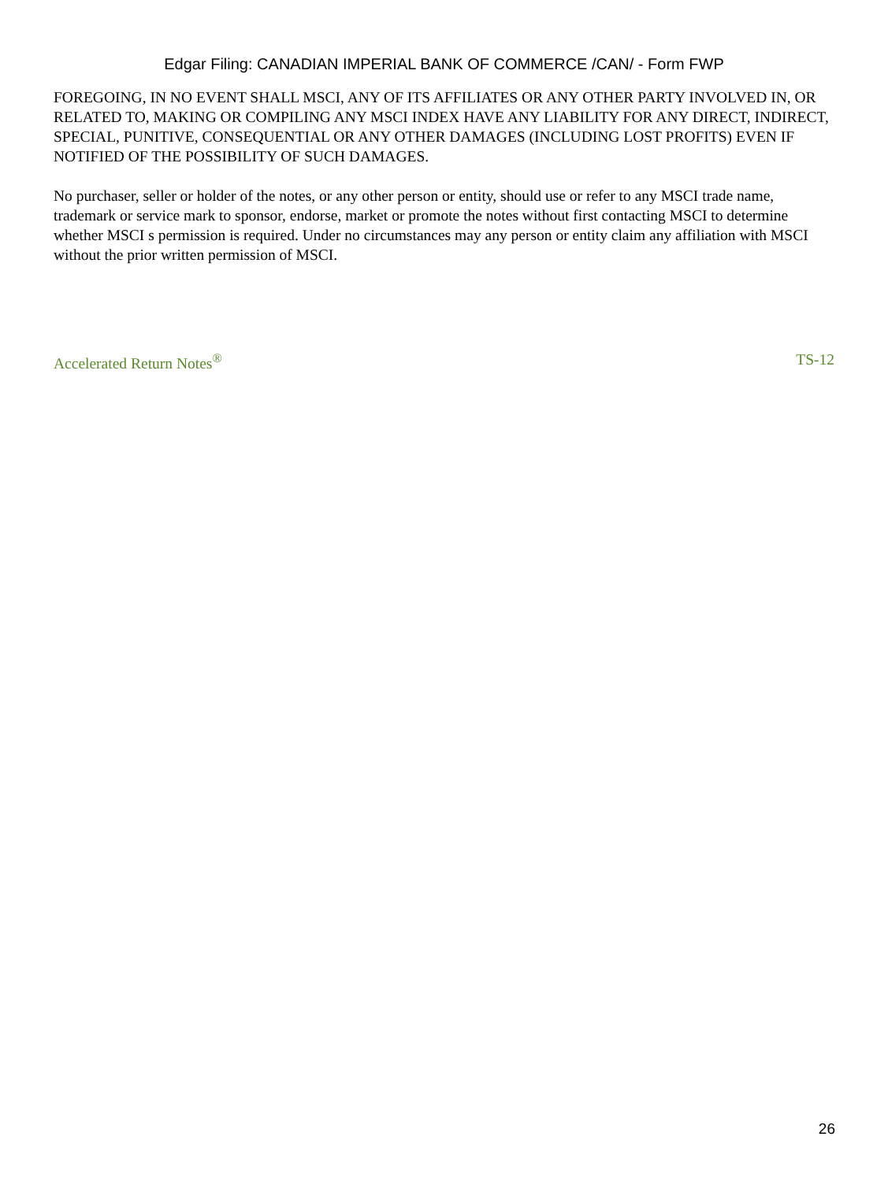Edgar Filing: CANADIAN IMPERIAL BANK OF COMMERCE /CAN/ - Form FWP
FOREGOING, IN NO EVENT SHALL MSCI, ANY OF ITS AFFILIATES OR ANY OTHER PARTY INVOLVED IN, OR RELATED TO, MAKING OR COMPILING ANY MSCI INDEX HAVE ANY LIABILITY FOR ANY DIRECT, INDIRECT, SPECIAL, PUNITIVE, CONSEQUENTIAL OR ANY OTHER DAMAGES (INCLUDING LOST PROFITS) EVEN IF NOTIFIED OF THE POSSIBILITY OF SUCH DAMAGES.
No purchaser, seller or holder of the notes, or any other person or entity, should use or refer to any MSCI trade name, trademark or service mark to sponsor, endorse, market or promote the notes without first contacting MSCI to determine whether MSCI s permission is required. Under no circumstances may any person or entity claim any affiliation with MSCI without the prior written permission of MSCI.
Accelerated Return Notes<sup>®</sup> TS-12
26